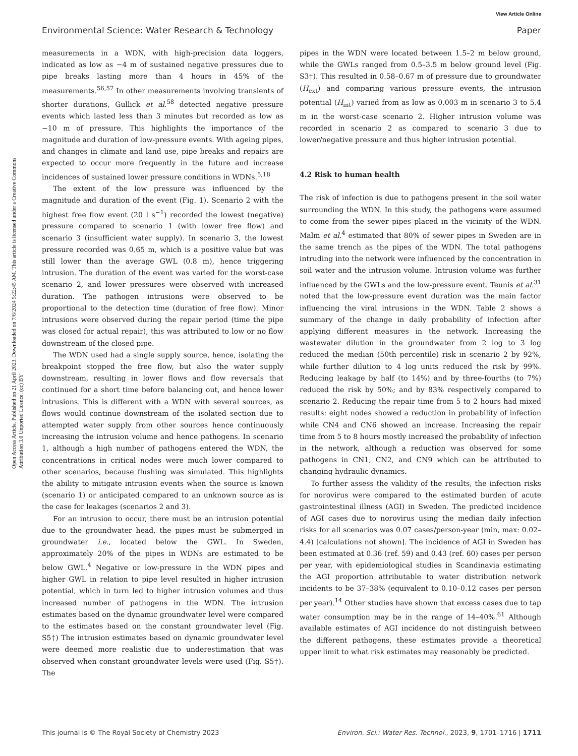View Article Online
Environmental Science: Water Research & Technology Paper
Open Access Article. Published on 21 April 2023. Downloaded on 7/6/2024 5:22:45 AM. This article is licensed under a Creative Commons Attribution 3.0 Unported Licence. (cc) BY
measurements in a WDN, with high-precision data loggers, indicated as low as −4 m of sustained negative pressures due to pipe breaks lasting more than 4 hours in 45% of the measurements.<sup>56,57</sup> In other measurements involving transients of shorter durations, Gullick et al.<sup>58</sup> detected negative pressure events which lasted less than 3 minutes but recorded as low as −10 m of pressure. This highlights the importance of the magnitude and duration of low-pressure events. With ageing pipes, and changes in climate and land use, pipe breaks and repairs are expected to occur more frequently in the future and increase incidences of sustained lower pressure conditions in WDNs.<sup>5,18</sup>
The extent of the low pressure was influenced by the magnitude and duration of the event (Fig. 1). Scenario 2 with the highest free flow event (20 l s<sup>−1</sup>) recorded the lowest (negative) pressure compared to scenario 1 (with lower free flow) and scenario 3 (insufficient water supply). In scenario 3, the lowest pressure recorded was 0.65 m, which is a positive value but was still lower than the average GWL (0.8 m), hence triggering intrusion. The duration of the event was varied for the worst-case scenario 2, and lower pressures were observed with increased duration. The pathogen intrusions were observed to be proportional to the detection time (duration of free flow). Minor intrusions were observed during the repair period (time the pipe was closed for actual repair), this was attributed to low or no flow downstream of the closed pipe.
The WDN used had a single supply source, hence, isolating the breakpoint stopped the free flow, but also the water supply downstream, resulting in lower flows and flow reversals that continued for a short time before balancing out, and hence lower intrusions. This is different with a WDN with several sources, as flows would continue downstream of the isolated section due to attempted water supply from other sources hence continuously increasing the intrusion volume and hence pathogens. In scenario 1, although a high number of pathogens entered the WDN, the concentrations in critical nodes were much lower compared to other scenarios, because flushing was simulated. This highlights the ability to mitigate intrusion events when the source is known (scenario 1) or anticipated compared to an unknown source as is the case for leakages (scenarios 2 and 3).
For an intrusion to occur, there must be an intrusion potential due to the groundwater head, the pipes must be submerged in groundwater i.e., located below the GWL. In Sweden, approximately 20% of the pipes in WDNs are estimated to be below GWL.<sup>4</sup> Negative or low-pressure in the WDN pipes and higher GWL in relation to pipe level resulted in higher intrusion potential, which in turn led to higher intrusion volumes and thus increased number of pathogens in the WDN. The intrusion estimates based on the dynamic groundwater level were compared to the estimates based on the constant groundwater level (Fig. S5†) The intrusion estimates based on dynamic groundwater level were deemed more realistic due to underestimation that was observed when constant groundwater levels were used (Fig. S5†). The
pipes in the WDN were located between 1.5–2 m below ground, while the GWLs ranged from 0.5–3.5 m below ground level (Fig. S3†). This resulted in 0.58–0.67 m of pressure due to groundwater (H<sub>ext</sub>) and comparing various pressure events, the intrusion potential (H<sub>int</sub>) varied from as low as 0.003 m in scenario 3 to 5.4 m in the worst-case scenario 2. Higher intrusion volume was recorded in scenario 2 as compared to scenario 3 due to lower/negative pressure and thus higher intrusion potential.
4.2 Risk to human health
The risk of infection is due to pathogens present in the soil water surrounding the WDN. In this study, the pathogens were assumed to come from the sewer pipes placed in the vicinity of the WDN. Malm et al.<sup>4</sup> estimated that 80% of sewer pipes in Sweden are in the same trench as the pipes of the WDN. The total pathogens intruding into the network were influenced by the concentration in soil water and the intrusion volume. Intrusion volume was further influenced by the GWLs and the low-pressure event. Teunis et al.<sup>31</sup> noted that the low-pressure event duration was the main factor influencing the viral intrusions in the WDN. Table 2 shows a summary of the change in daily probability of infection after applying different measures in the network. Increasing the wastewater dilution in the groundwater from 2 log to 3 log reduced the median (50th percentile) risk in scenario 2 by 92%, while further dilution to 4 log units reduced the risk by 99%. Reducing leakage by half (to 14%) and by three-fourths (to 7%) reduced the risk by 50%; and by 83% respectively compared to scenario 2. Reducing the repair time from 5 to 2 hours had mixed results: eight nodes showed a reduction in probability of infection while CN4 and CN6 showed an increase. Increasing the repair time from 5 to 8 hours mostly increased the probability of infection in the network, although a reduction was observed for some pathogens in CN1, CN2, and CN9 which can be attributed to changing hydraulic dynamics.
To further assess the validity of the results, the infection risks for norovirus were compared to the estimated burden of acute gastrointestinal illness (AGI) in Sweden. The predicted incidence of AGI cases due to norovirus using the median daily infection risks for all scenarios was 0.07 cases/person-year (min, max: 0.02–4.4) [calculations not shown]. The incidence of AGI in Sweden has been estimated at 0.36 (ref. 59) and 0.43 (ref. 60) cases per person per year, with epidemiological studies in Scandinavia estimating the AGI proportion attributable to water distribution network incidents to be 37–38% (equivalent to 0.10–0.12 cases per person per year).<sup>14</sup> Other studies have shown that excess cases due to tap water consumption may be in the range of 14–40%.<sup>61</sup> Although available estimates of AGI incidence do not distinguish between the different pathogens, these estimates provide a theoretical upper limit to what risk estimates may reasonably be predicted.
This journal is © The Royal Society of Chemistry 2023 Environ. Sci.: Water Res. Technol., 2023, 9, 1701–1716 | 1711